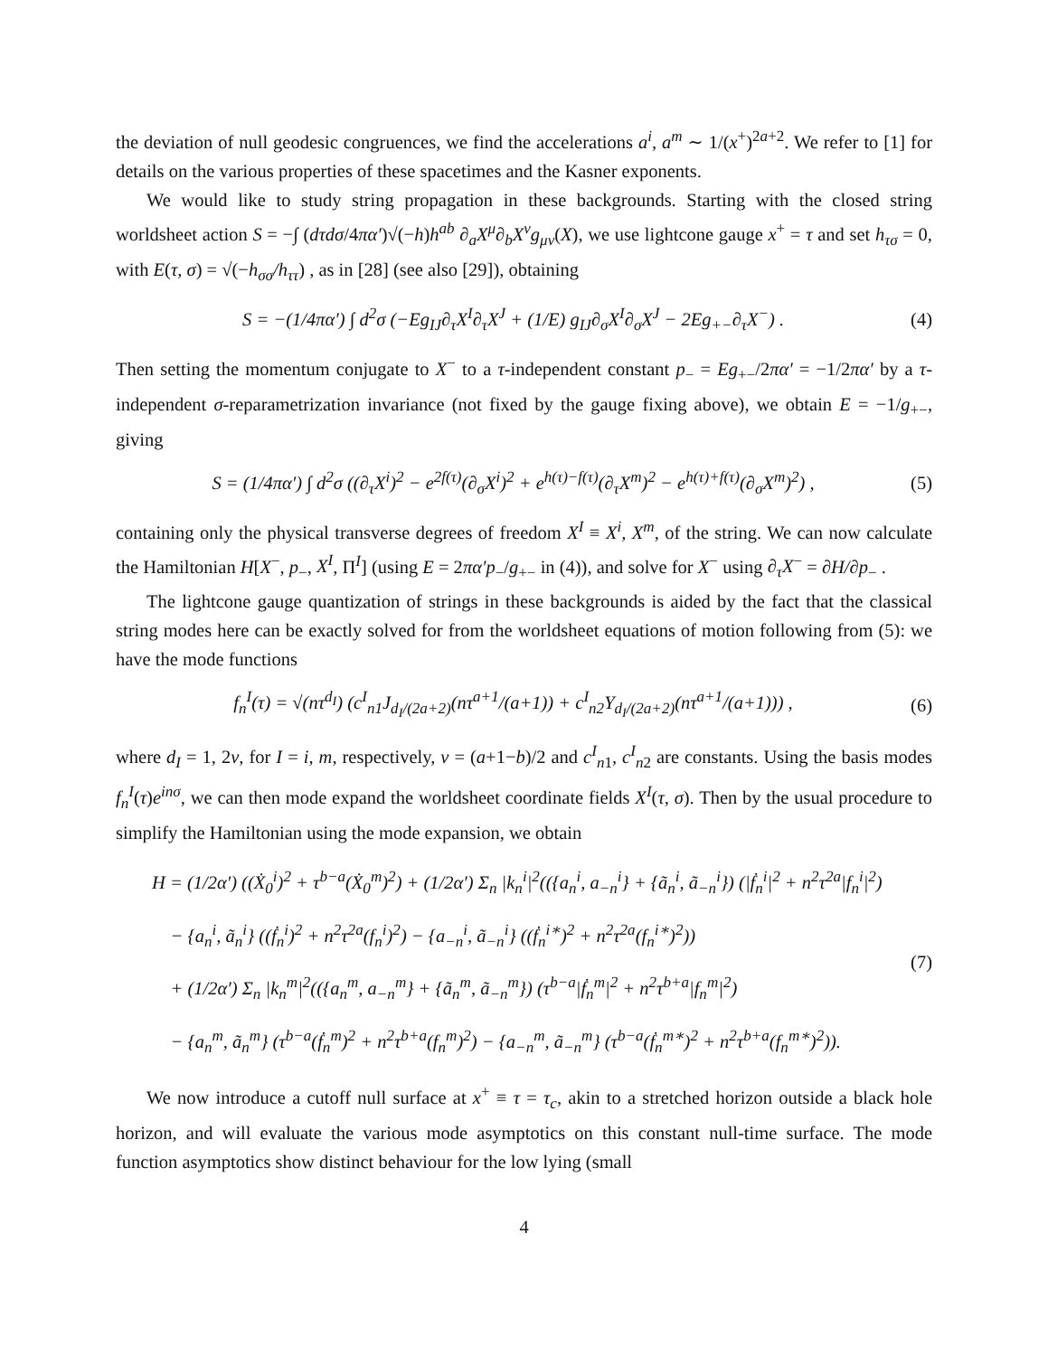the deviation of null geodesic congruences, we find the accelerations a<sup>i</sup>, a<sup>m</sup> ∼ 1/(x<sup>+</sup>)<sup>2a+2</sup>. We refer to [1] for details on the various properties of these spacetimes and the Kasner exponents.
We would like to study string propagation in these backgrounds. Starting with the closed string worldsheet action S = −∫ (dτdσ/4πα′)√(−h)h<sup>ab</sup> ∂<sub>a</sub>X<sup>μ</sup>∂<sub>b</sub>X<sup>ν</sup>g<sub>μν</sub>(X), we use lightcone gauge x<sup>+</sup> = τ and set h<sub>τσ</sub> = 0, with E(τ, σ) = √(−h<sub>σσ</sub>/h<sub>ττ</sub>) , as in [28] (see also [29]), obtaining
S = −(1/4πα′) ∫ d<sup>2</sup>σ (−Eg<sub>IJ</sub>∂<sub>τ</sub>X<sup>I</sup>∂<sub>τ</sub>X<sup>J</sup> + (1/E) g<sub>IJ</sub>∂<sub>σ</sub>X<sup>I</sup>∂<sub>σ</sub>X<sup>J</sup> − 2Eg<sub>+−</sub>∂<sub>τ</sub>X<sup>−</sup>) . (4)
Then setting the momentum conjugate to X<sup>−</sup> to a τ-independent constant p<sub>−</sub> = Eg<sub>+−</sub>/2πα′ = −1/2πα′ by a τ-independent σ-reparametrization invariance (not fixed by the gauge fixing above), we obtain E = −1/g<sub>+−</sub>, giving
S = (1/4πα′) ∫ d<sup>2</sup>σ ((∂<sub>τ</sub>X<sup>i</sup>)<sup>2</sup> − e<sup>2f(τ)</sup>(∂<sub>σ</sub>X<sup>i</sup>)<sup>2</sup> + e<sup>h(τ)−f(τ)</sup>(∂<sub>τ</sub>X<sup>m</sup>)<sup>2</sup> − e<sup>h(τ)+f(τ)</sup>(∂<sub>σ</sub>X<sup>m</sup>)<sup>2</sup>) , (5)
containing only the physical transverse degrees of freedom X<sup>I</sup> ≡ X<sup>i</sup>, X<sup>m</sup>, of the string. We can now calculate the Hamiltonian H[X<sup>−</sup>, p<sub>−</sub>, X<sup>I</sup>, Π<sup>I</sup>] (using E = 2πα′p<sub>−</sub>/g<sub>+−</sub> in (4)), and solve for X<sup>−</sup> using ∂<sub>τ</sub>X<sup>−</sup> = ∂H/∂p<sub>−</sub> .
The lightcone gauge quantization of strings in these backgrounds is aided by the fact that the classical string modes here can be exactly solved for from the worldsheet equations of motion following from (5): we have the mode functions
f<sub>n</sub><sup>I</sup>(τ) = √(nτ<sup>d<sub>I</sub></sup>) (c<sup>I</sup><sub>n1</sub>J<sub>d<sub>I</sub>/(2a+2)</sub>(nτ<sup>a+1</sup>/(a+1)) + c<sup>I</sup><sub>n2</sub>Y<sub>d<sub>I</sub>/(2a+2)</sub>(nτ<sup>a+1</sup>/(a+1))) , (6)
where d<sub>I</sub> = 1, 2ν, for I = i, m, respectively, ν = (a+1−b)/2 and c<sup>I</sup><sub>n1</sub>, c<sup>I</sup><sub>n2</sub> are constants. Using the basis modes f<sub>n</sub><sup>I</sup>(τ)e<sup>inσ</sup>, we can then mode expand the worldsheet coordinate fields X<sup>I</sup>(τ, σ). Then by the usual procedure to simplify the Hamiltonian using the mode expansion, we obtain
H = (1/2α′) ((Ẋ<sub>0</sub><sup>i</sup>)<sup>2</sup> + τ<sup>b−a</sup>(Ẋ<sub>0</sub><sup>m</sup>)<sup>2</sup>) + (1/2α′) Σ<sub>n</sub> |k<sub>n</sub><sup>i</sup>|<sup>2</sup>(({a<sub>n</sub><sup>i</sup>, a<sub>−n</sub><sup>i</sup>} + {ã<sub>n</sub><sup>i</sup>, ã<sub>−n</sub><sup>i</sup>}) (|ḟ<sub>n</sub><sup>i</sup>|<sup>2</sup> + n<sup>2</sup>τ<sup>2a</sup>|f<sub>n</sub><sup>i</sup>|<sup>2</sup>)
− {a<sub>n</sub><sup>i</sup>, ã<sub>n</sub><sup>i</sup>} ((ḟ<sub>n</sub><sup>i</sup>)<sup>2</sup> + n<sup>2</sup>τ<sup>2a</sup>(f<sub>n</sub><sup>i</sup>)<sup>2</sup>) − {a<sub>−n</sub><sup>i</sup>, ã<sub>−n</sub><sup>i</sup>} ((ḟ<sub>n</sub><sup>i∗</sup>)<sup>2</sup> + n<sup>2</sup>τ<sup>2a</sup>(f<sub>n</sub><sup>i∗</sup>)<sup>2</sup>))
+ (1/2α′) Σ<sub>n</sub> |k<sub>n</sub><sup>m</sup>|<sup>2</sup>(({a<sub>n</sub><sup>m</sup>, a<sub>−n</sub><sup>m</sup>} + {ã<sub>n</sub><sup>m</sup>, ã<sub>−n</sub><sup>m</sup>}) (τ<sup>b−a</sup>|ḟ<sub>n</sub><sup>m</sup>|<sup>2</sup> + n<sup>2</sup>τ<sup>b+a</sup>|f<sub>n</sub><sup>m</sup>|<sup>2</sup>)
− {a<sub>n</sub><sup>m</sup>, ã<sub>n</sub><sup>m</sup>} (τ<sup>b−a</sup>(ḟ<sub>n</sub><sup>m</sup>)<sup>2</sup> + n<sup>2</sup>τ<sup>b+a</sup>(f<sub>n</sub><sup>m</sup>)<sup>2</sup>) − {a<sub>−n</sub><sup>m</sup>, ã<sub>−n</sub><sup>m</sup>} (τ<sup>b−a</sup>(ḟ<sub>n</sub><sup>m∗</sup>)<sup>2</sup> + n<sup>2</sup>τ<sup>b+a</sup>(f<sub>n</sub><sup>m∗</sup>)<sup>2</sup>)). (7)
We now introduce a cutoff null surface at x<sup>+</sup> ≡ τ = τ<sub>c</sub>, akin to a stretched horizon outside a black hole horizon, and will evaluate the various mode asymptotics on this constant null-time surface. The mode function asymptotics show distinct behaviour for the low lying (small
4